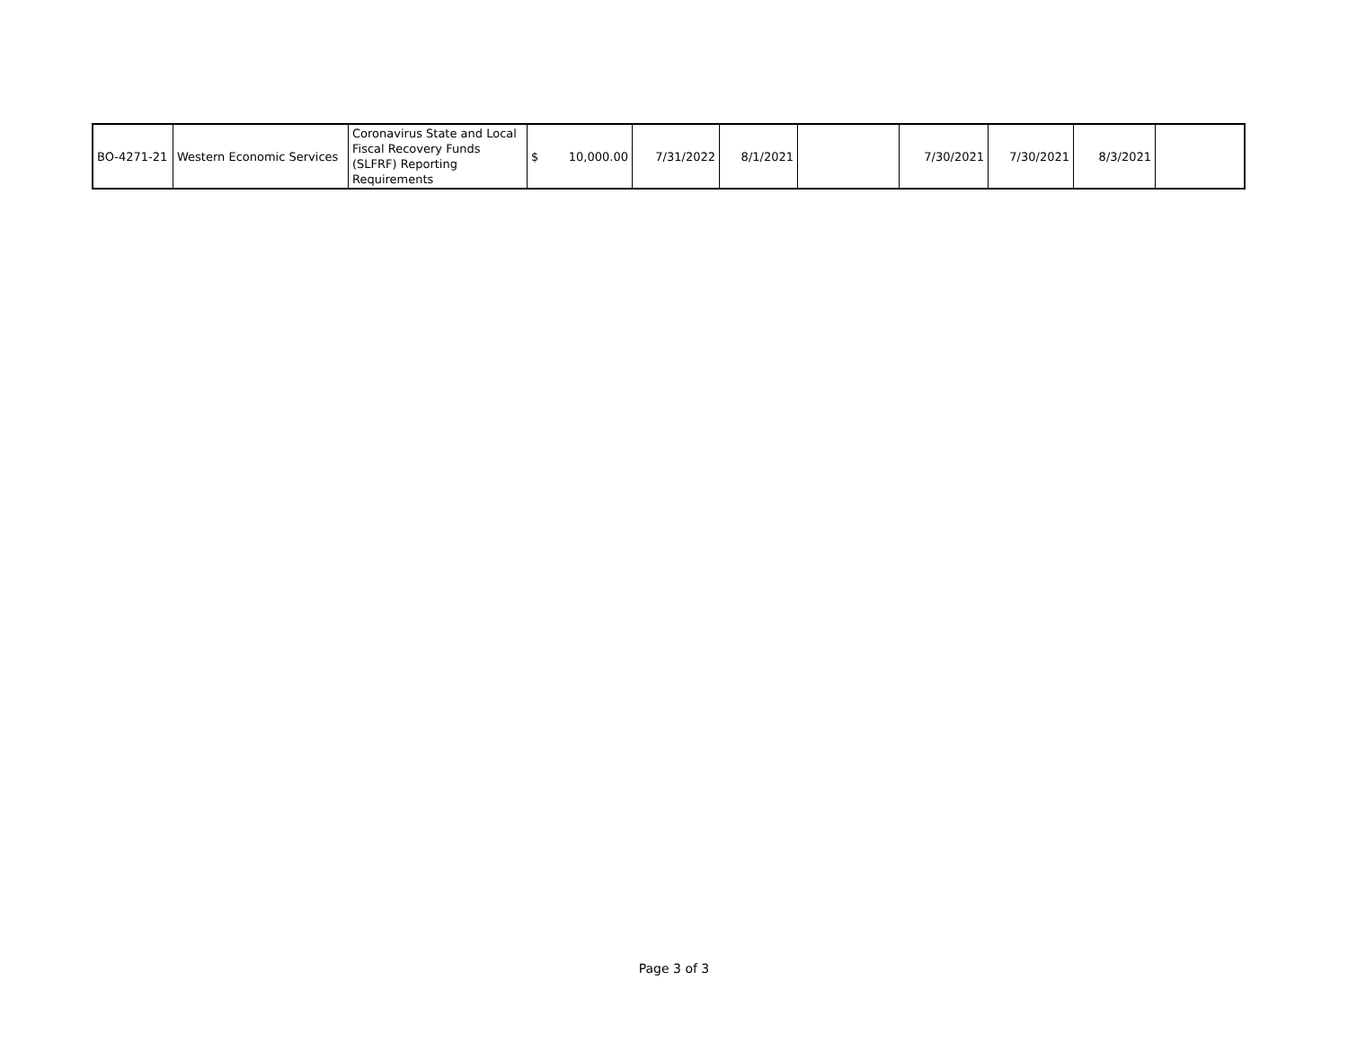| BO-4271-21 | Western Economic Services | Coronavirus State and Local Fiscal Recovery Funds (SLFRF) Reporting Requirements | $ 10,000.00 | 7/31/2022 | 8/1/2021 | | 7/30/2021 | 7/30/2021 | 8/3/2021 | |
Page 3 of 3